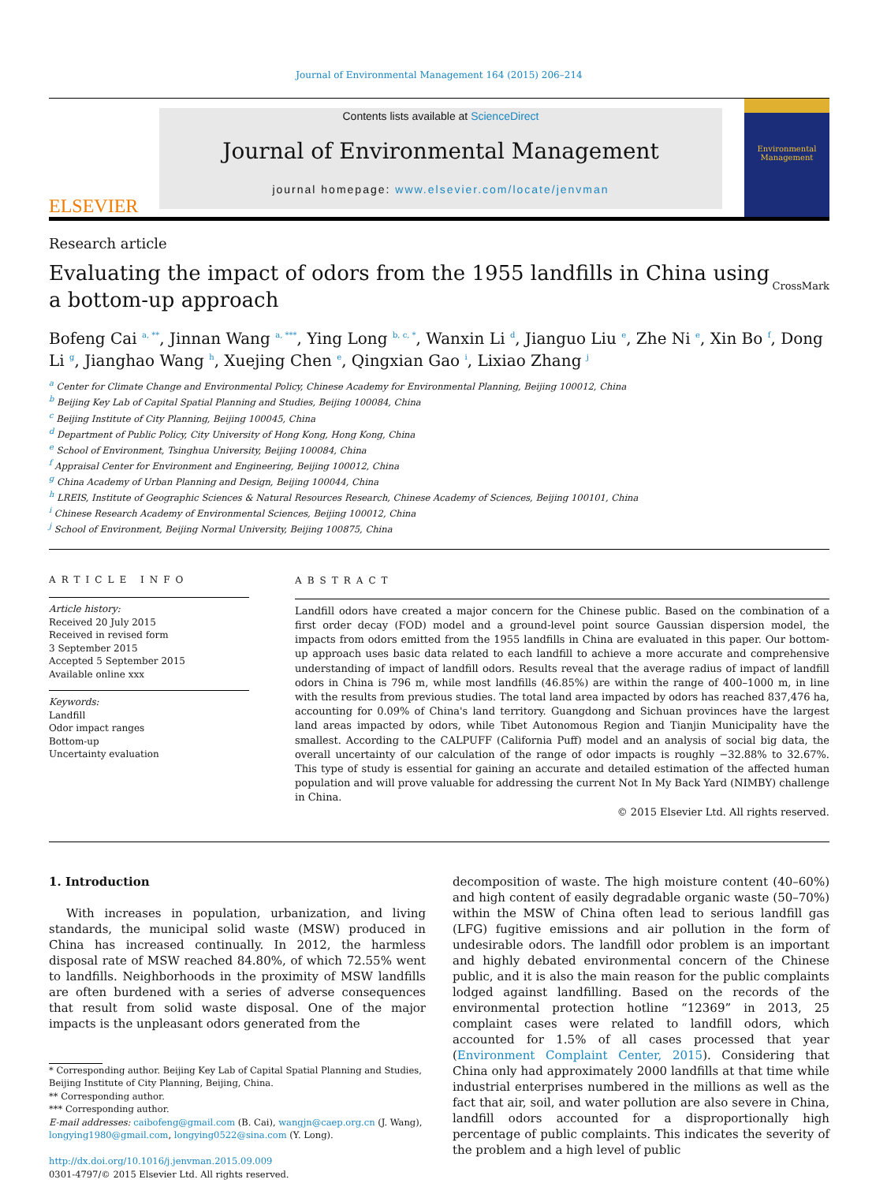Journal of Environmental Management 164 (2015) 206–214
ELSEVIER
Contents lists available at ScienceDirect
Journal of Environmental Management
journal homepage: www.elsevier.com/locate/jenvman
Environmental Management
Research article
Evaluating the impact of odors from the 1955 landfills in China using a bottom-up approach
CrossMark
Bofeng Cai <sup>a, **</sup>, Jinnan Wang <sup>a, ***</sup>, Ying Long <sup>b, c, *</sup>, Wanxin Li <sup>d</sup>, Jianguo Liu <sup>e</sup>, Zhe Ni <sup>e</sup>, Xin Bo <sup>f</sup>, Dong Li <sup>g</sup>, Jianghao Wang <sup>h</sup>, Xuejing Chen <sup>e</sup>, Qingxian Gao <sup>i</sup>, Lixiao Zhang <sup>j</sup>
<sup>a</sup> Center for Climate Change and Environmental Policy, Chinese Academy for Environmental Planning, Beijing 100012, China
<sup>b</sup> Beijing Key Lab of Capital Spatial Planning and Studies, Beijing 100084, China
<sup>c</sup> Beijing Institute of City Planning, Beijing 100045, China
<sup>d</sup> Department of Public Policy, City University of Hong Kong, Hong Kong, China
<sup>e</sup> School of Environment, Tsinghua University, Beijing 100084, China
<sup>f</sup> Appraisal Center for Environment and Engineering, Beijing 100012, China
<sup>g</sup> China Academy of Urban Planning and Design, Beijing 100044, China
<sup>h</sup> LREIS, Institute of Geographic Sciences & Natural Resources Research, Chinese Academy of Sciences, Beijing 100101, China
<sup>i</sup> Chinese Research Academy of Environmental Sciences, Beijing 100012, China
<sup>j</sup> School of Environment, Beijing Normal University, Beijing 100875, China
ARTICLE INFO
Article history:
Received 20 July 2015
Received in revised form
3 September 2015
Accepted 5 September 2015
Available online xxx
Keywords:
Landfill
Odor impact ranges
Bottom-up
Uncertainty evaluation
ABSTRACT
Landfill odors have created a major concern for the Chinese public. Based on the combination of a first order decay (FOD) model and a ground-level point source Gaussian dispersion model, the impacts from odors emitted from the 1955 landfills in China are evaluated in this paper. Our bottom-up approach uses basic data related to each landfill to achieve a more accurate and comprehensive understanding of impact of landfill odors. Results reveal that the average radius of impact of landfill odors in China is 796 m, while most landfills (46.85%) are within the range of 400–1000 m, in line with the results from previous studies. The total land area impacted by odors has reached 837,476 ha, accounting for 0.09% of China's land territory. Guangdong and Sichuan provinces have the largest land areas impacted by odors, while Tibet Autonomous Region and Tianjin Municipality have the smallest. According to the CALPUFF (California Puff) model and an analysis of social big data, the overall uncertainty of our calculation of the range of odor impacts is roughly −32.88% to 32.67%. This type of study is essential for gaining an accurate and detailed estimation of the affected human population and will prove valuable for addressing the current Not In My Back Yard (NIMBY) challenge in China.
© 2015 Elsevier Ltd. All rights reserved.
1. Introduction
With increases in population, urbanization, and living standards, the municipal solid waste (MSW) produced in China has increased continually. In 2012, the harmless disposal rate of MSW reached 84.80%, of which 72.55% went to landfills. Neighborhoods in the proximity of MSW landfills are often burdened with a series of adverse consequences that result from solid waste disposal. One of the major impacts is the unpleasant odors generated from the
* Corresponding author. Beijing Key Lab of Capital Spatial Planning and Studies, Beijing Institute of City Planning, Beijing, China.
** Corresponding author.
*** Corresponding author.
E-mail addresses: caibofeng@gmail.com (B. Cai), wangjn@caep.org.cn (J. Wang), longying1980@gmail.com, longying0522@sina.com (Y. Long).
http://dx.doi.org/10.1016/j.jenvman.2015.09.009
0301-4797/© 2015 Elsevier Ltd. All rights reserved.
decomposition of waste. The high moisture content (40–60%) and high content of easily degradable organic waste (50–70%) within the MSW of China often lead to serious landfill gas (LFG) fugitive emissions and air pollution in the form of undesirable odors. The landfill odor problem is an important and highly debated environmental concern of the Chinese public, and it is also the main reason for the public complaints lodged against landfilling. Based on the records of the environmental protection hotline “12369” in 2013, 25 complaint cases were related to landfill odors, which accounted for 1.5% of all cases processed that year (Environment Complaint Center, 2015). Considering that China only had approximately 2000 landfills at that time while industrial enterprises numbered in the millions as well as the fact that air, soil, and water pollution are also severe in China, landfill odors accounted for a disproportionally high percentage of public complaints. This indicates the severity of the problem and a high level of public